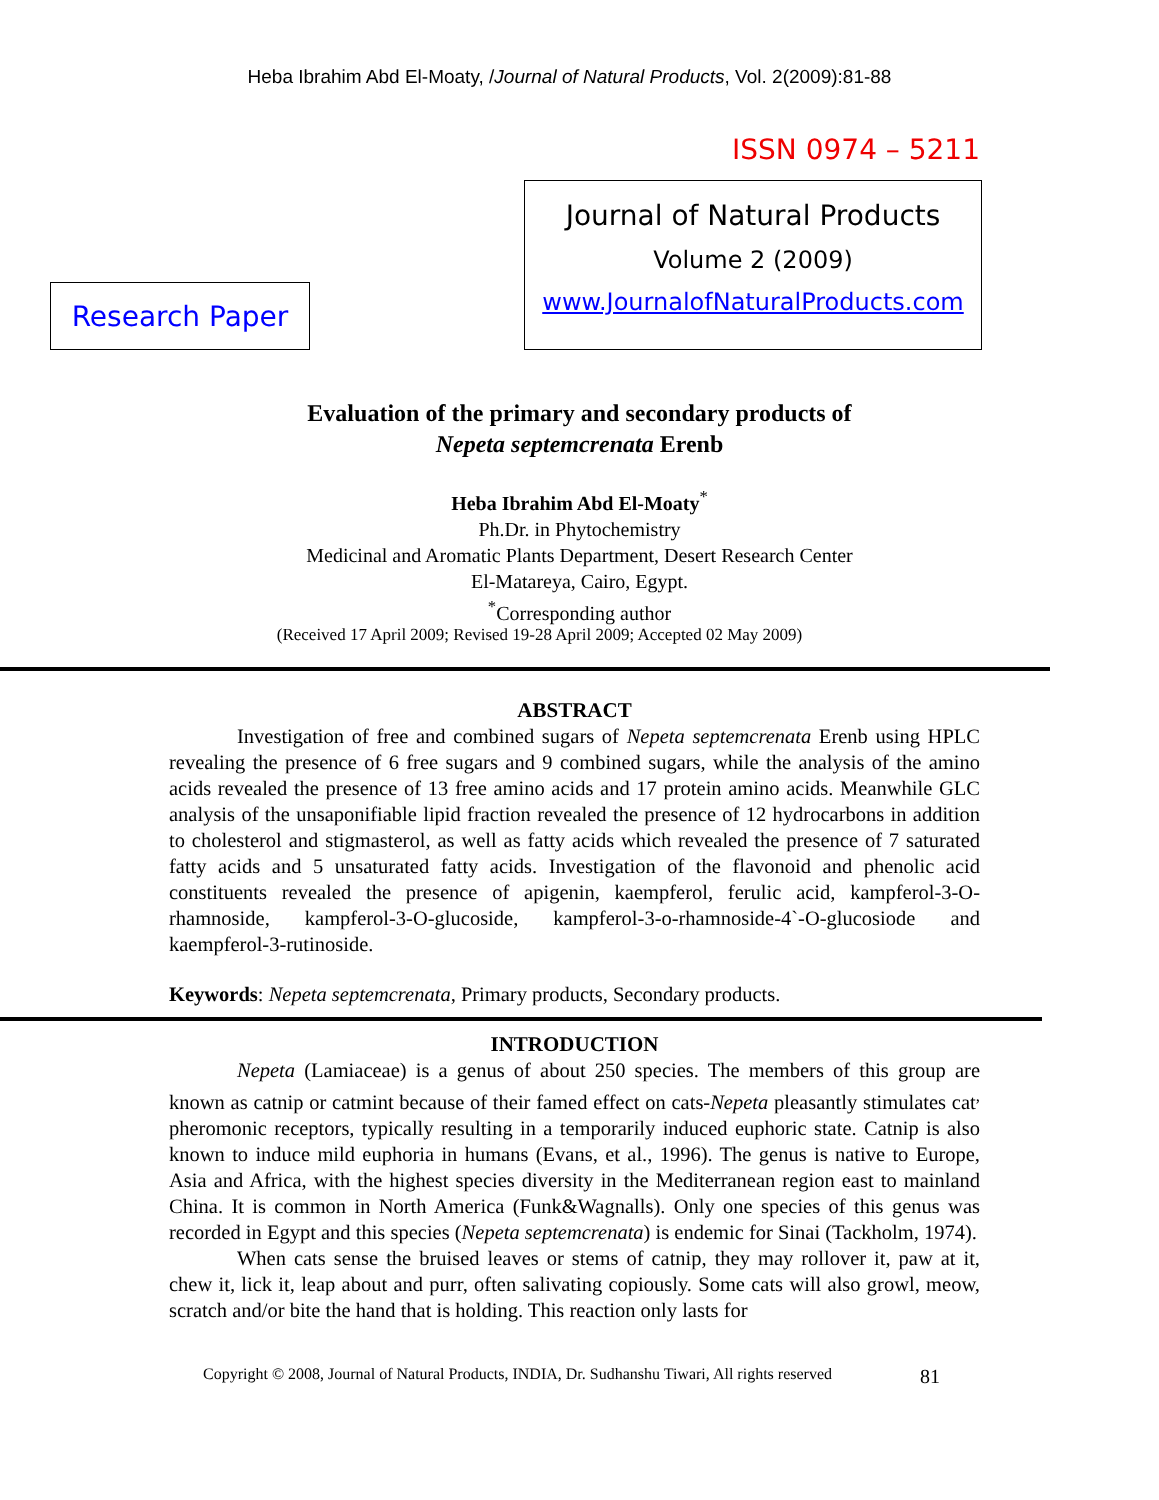Heba Ibrahim Abd El-Moaty, /Journal of Natural Products, Vol. 2(2009):81-88
ISSN 0974 – 5211
Research Paper
Journal of Natural Products
Volume 2 (2009)
www.JournalofNaturalProducts.com
Evaluation of the primary and secondary products of
Nepeta septemcrenata Erenb
Heba Ibrahim Abd El-Moaty<sup>*</sup>
Ph.Dr. in Phytochemistry
Medicinal and Aromatic Plants Department, Desert Research Center
El-Matareya, Cairo, Egypt.
<sup>*</sup> Corresponding author
(Received 17 April 2009; Revised 19-28 April 2009; Accepted 02 May 2009)
ABSTRACT
Investigation of free and combined sugars of Nepeta septemcrenata Erenb using HPLC revealing the presence of 6 free sugars and 9 combined sugars, while the analysis of the amino acids revealed the presence of 13 free amino acids and 17 protein amino acids. Meanwhile GLC analysis of the unsaponifiable lipid fraction revealed the presence of 12 hydrocarbons in addition to cholesterol and stigmasterol, as well as fatty acids which revealed the presence of 7 saturated fatty acids and 5 unsaturated fatty acids. Investigation of the flavonoid and phenolic acid constituents revealed the presence of apigenin, kaempferol, ferulic acid, kampferol-3-O-rhamnoside, kampferol-3-O-glucoside, kampferol-3-o-rhamnoside-4`-O-glucosiode and kaempferol-3-rutinoside.
Keywords: Nepeta septemcrenata, Primary products, Secondary products.
INTRODUCTION
Nepeta (Lamiaceae) is a genus of about 250 species. The members of this group are known as catnip or catmint because of their famed effect on cats-Nepeta pleasantly stimulates cat<sup>,</sup> pheromonic receptors, typically resulting in a temporarily induced euphoric state. Catnip is also known to induce mild euphoria in humans (Evans, et al., 1996). The genus is native to Europe, Asia and Africa, with the highest species diversity in the Mediterranean region east to mainland China. It is common in North America (Funk&Wagnalls). Only one species of this genus was recorded in Egypt and this species (Nepeta septemcrenata) is endemic for Sinai (Tackholm, 1974).
When cats sense the bruised leaves or stems of catnip, they may rollover it, paw at it, chew it, lick it, leap about and purr, often salivating copiously. Some cats will also growl, meow, scratch and/or bite the hand that is holding. This reaction only lasts for
Copyright © 2008, Journal of Natural Products, INDIA, Dr. Sudhanshu Tiwari, All rights reserved 81